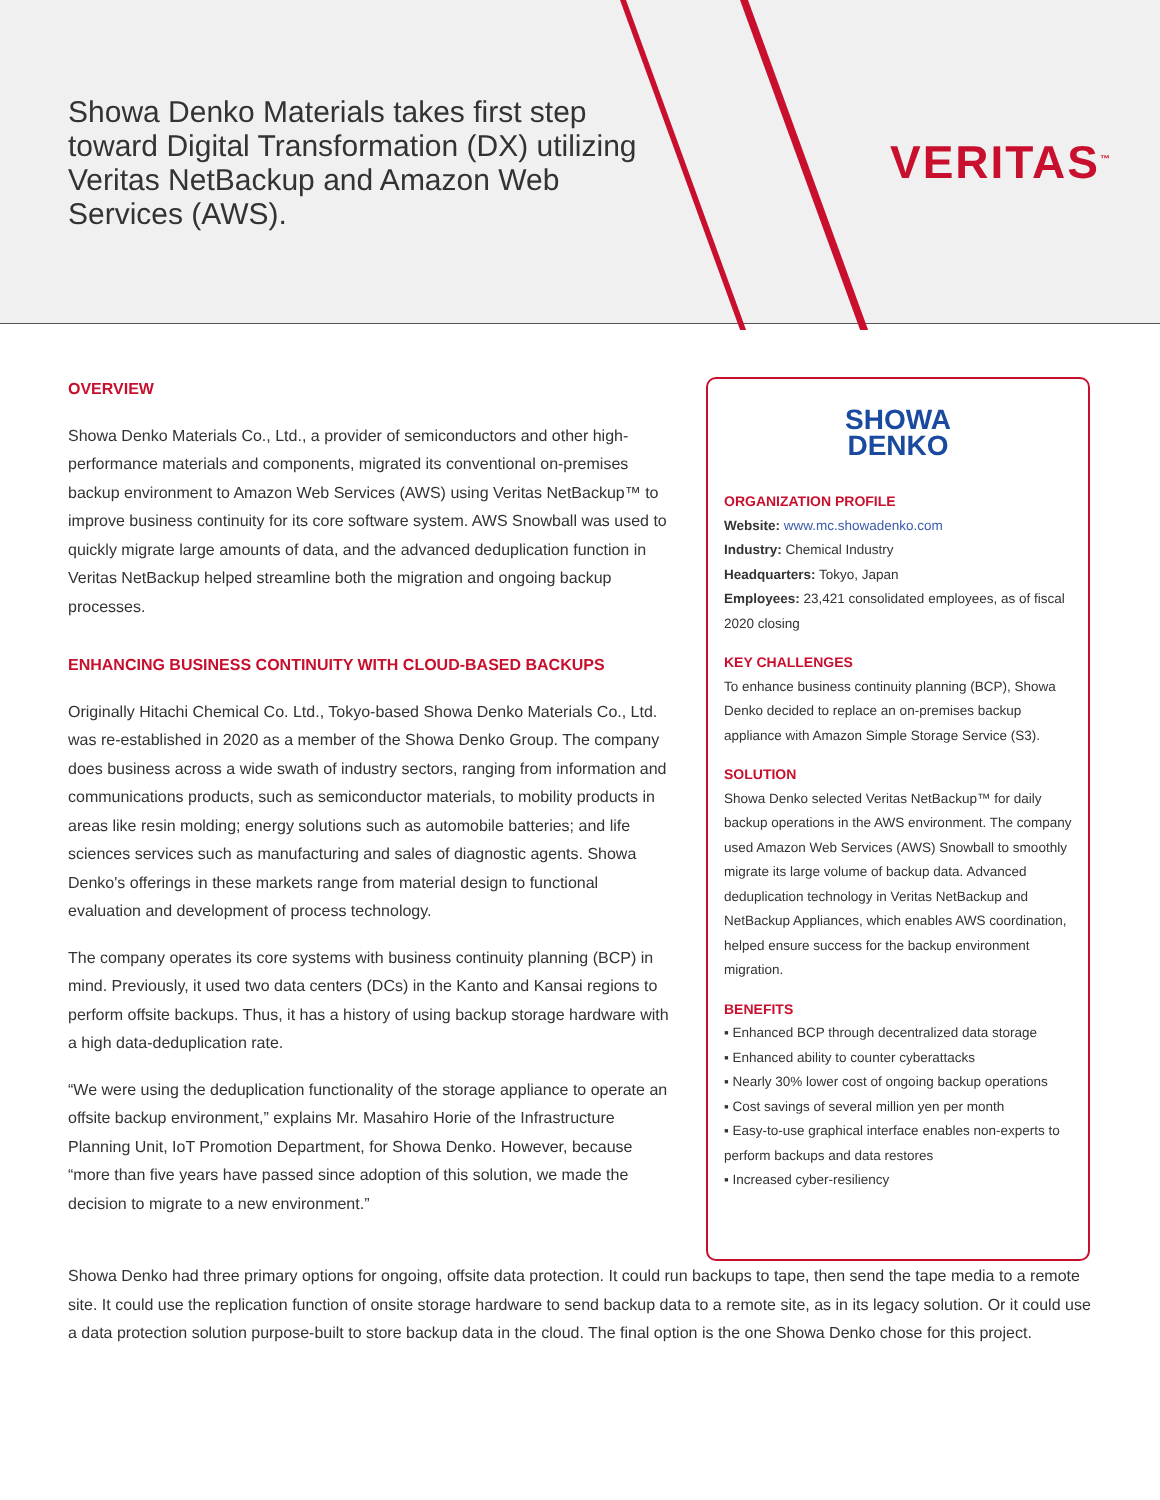Showa Denko Materials takes first step toward Digital Transformation (DX) utilizing Veritas NetBackup and Amazon Web Services (AWS).
VERITAS<sup>™</sup>
OVERVIEW
Showa Denko Materials Co., Ltd., a provider of semiconductors and other high-performance materials and components, migrated its conventional on-premises backup environment to Amazon Web Services (AWS) using Veritas NetBackup™ to improve business continuity for its core software system. AWS Snowball was used to quickly migrate large amounts of data, and the advanced deduplication function in Veritas NetBackup helped streamline both the migration and ongoing backup processes.
ENHANCING BUSINESS CONTINUITY WITH CLOUD-BASED BACKUPS
Originally Hitachi Chemical Co. Ltd., Tokyo-based Showa Denko Materials Co., Ltd. was re-established in 2020 as a member of the Showa Denko Group. The company does business across a wide swath of industry sectors, ranging from information and communications products, such as semiconductor materials, to mobility products in areas like resin molding; energy solutions such as automobile batteries; and life sciences services such as manufacturing and sales of diagnostic agents. Showa Denko's offerings in these markets range from material design to functional evaluation and development of process technology.
The company operates its core systems with business continuity planning (BCP) in mind. Previously, it used two data centers (DCs) in the Kanto and Kansai regions to perform offsite backups. Thus, it has a history of using backup storage hardware with a high data-deduplication rate.
“We were using the deduplication functionality of the storage appliance to operate an offsite backup environment,” explains Mr. Masahiro Horie of the Infrastructure Planning Unit, IoT Promotion Department, for Showa Denko. However, because “more than five years have passed since adoption of this solution, we made the decision to migrate to a new environment.”
SHOWA
DENKO
ORGANIZATION PROFILE
Website: www.mc.showadenko.com
Industry: Chemical Industry
Headquarters: Tokyo, Japan
Employees: 23,421 consolidated employees, as of fiscal 2020 closing
KEY CHALLENGES
To enhance business continuity planning (BCP), Showa Denko decided to replace an on-premises backup appliance with Amazon Simple Storage Service (S3).
SOLUTION
Showa Denko selected Veritas NetBackup™ for daily backup operations in the AWS environment. The company used Amazon Web Services (AWS) Snowball to smoothly migrate its large volume of backup data. Advanced deduplication technology in Veritas NetBackup and NetBackup Appliances, which enables AWS coordination, helped ensure success for the backup environment migration.
BENEFITS
▪ Enhanced BCP through decentralized data storage
▪ Enhanced ability to counter cyberattacks
▪ Nearly 30% lower cost of ongoing backup operations
▪ Cost savings of several million yen per month
▪ Easy-to-use graphical interface enables non-experts to perform backups and data restores
▪ Increased cyber-resiliency
Showa Denko had three primary options for ongoing, offsite data protection. It could run backups to tape, then send the tape media to a remote site. It could use the replication function of onsite storage hardware to send backup data to a remote site, as in its legacy solution. Or it could use a data protection solution purpose-built to store backup data in the cloud. The final option is the one Showa Denko chose for this project.